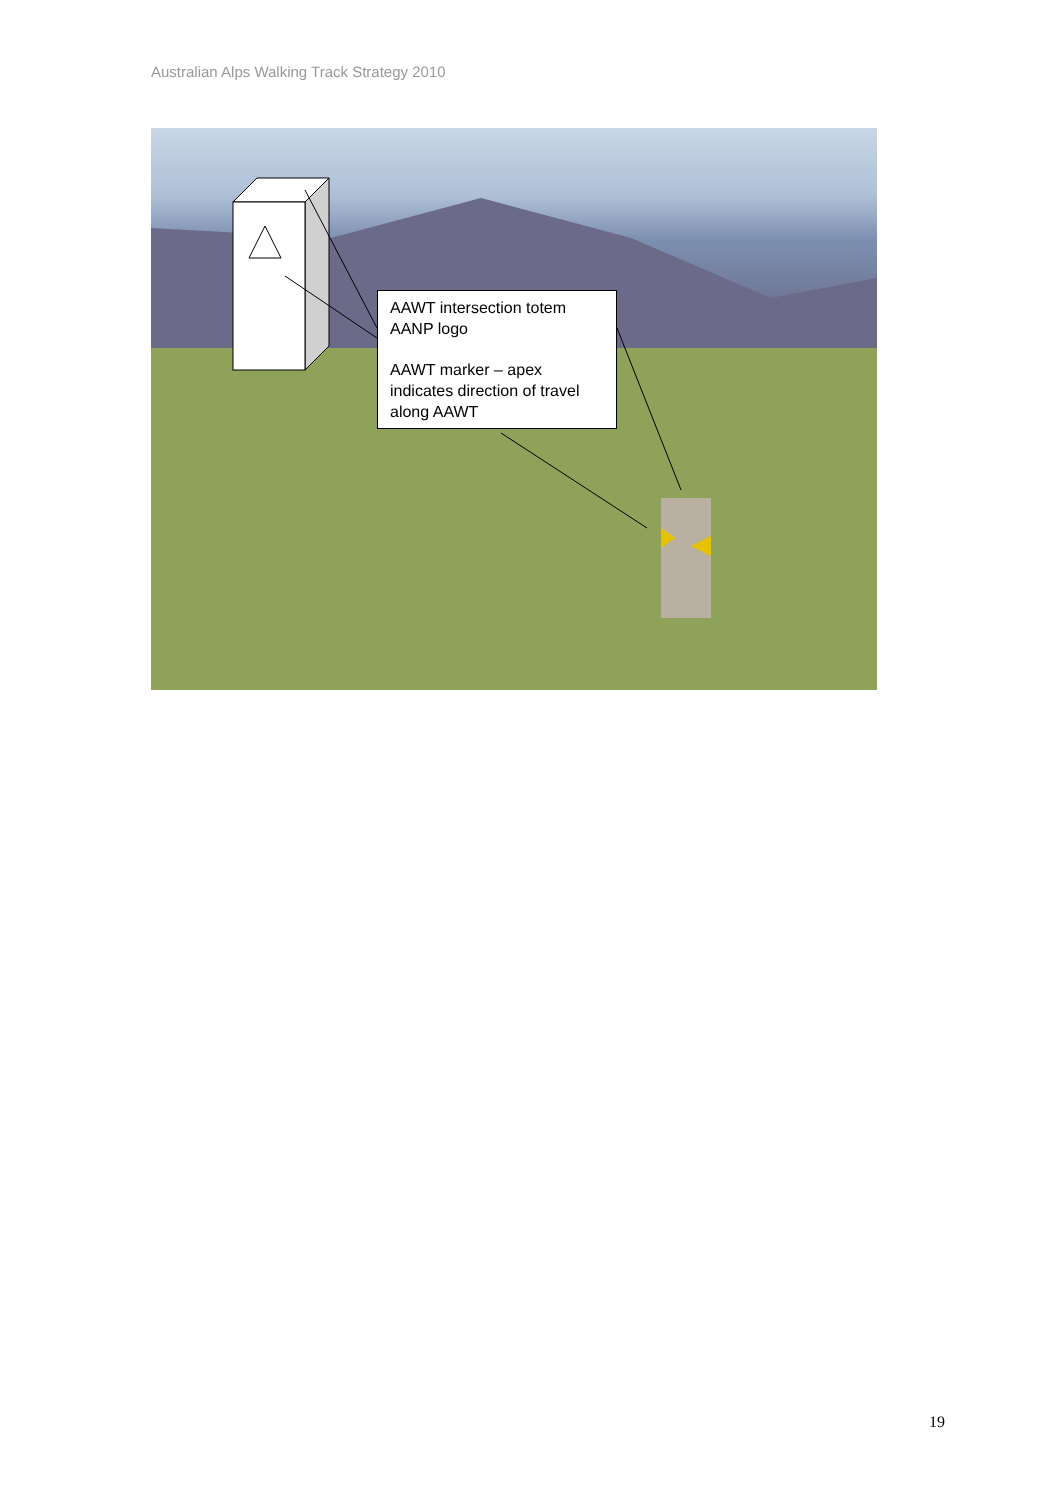Australian Alps Walking Track Strategy 2010
AAWT intersection totem
AANP logo
AAWT marker – apex indicates direction of travel along AAWT
19